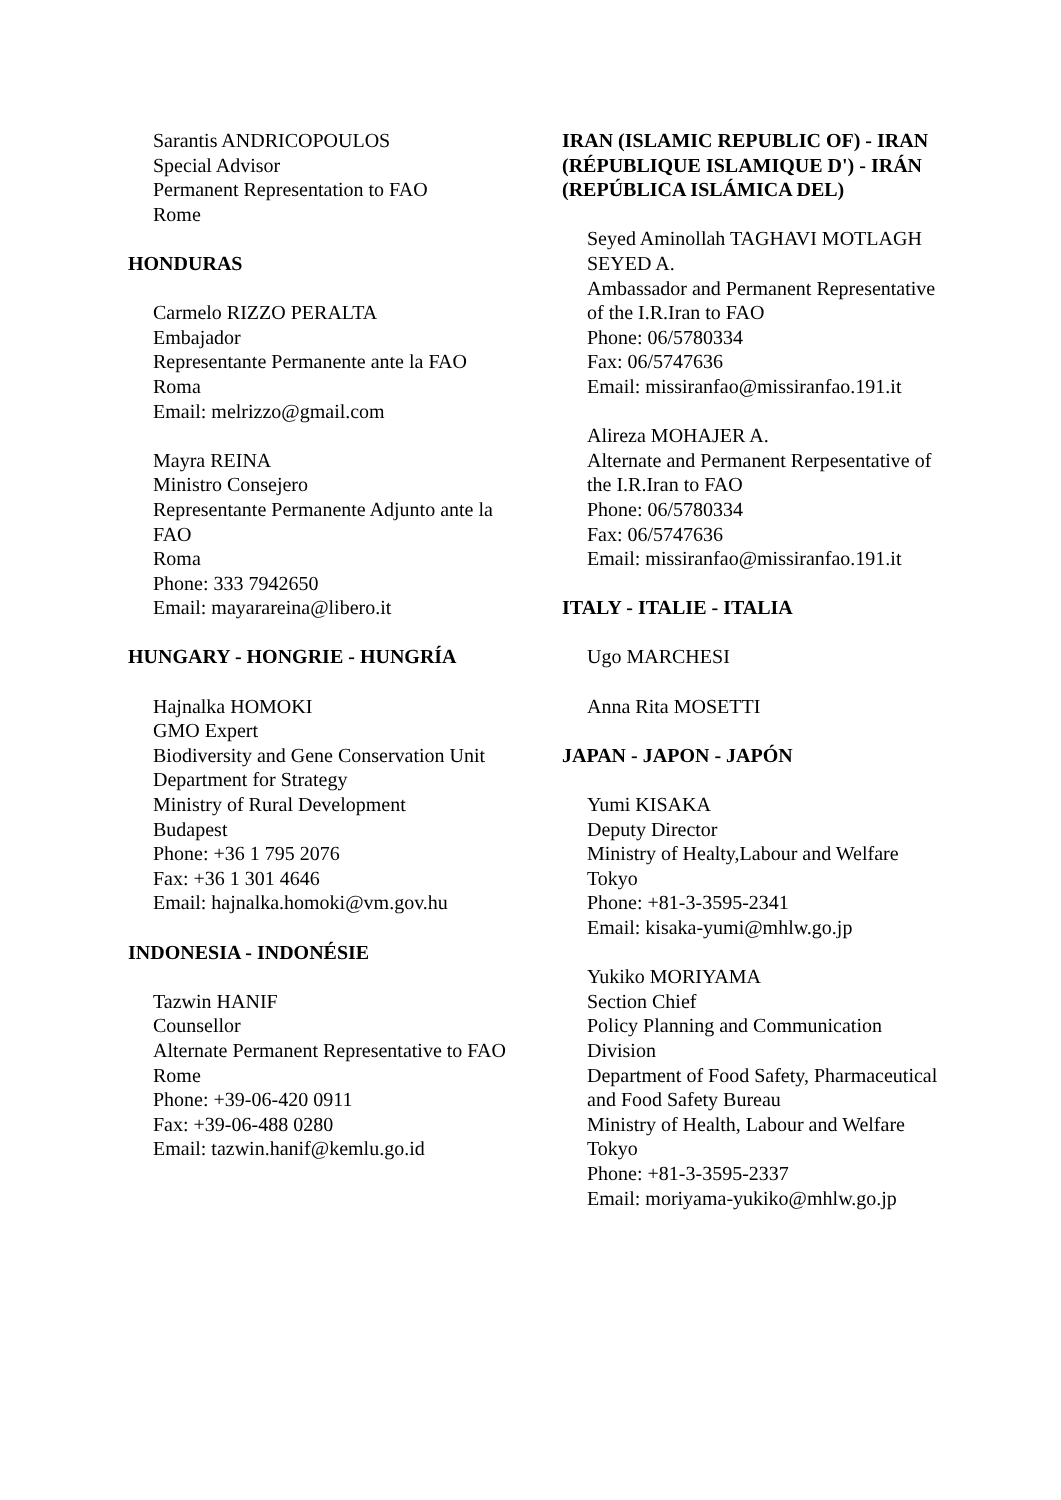Sarantis ANDRICOPOULOS
Special Advisor
Permanent Representation to FAO
Rome
HONDURAS
Carmelo RIZZO PERALTA
Embajador
Representante Permanente ante la FAO
Roma
Email: melrizzo@gmail.com
Mayra REINA
Ministro Consejero
Representante Permanente Adjunto ante la FAO
Roma
Phone: 333 7942650
Email: mayarareina@libero.it
HUNGARY - HONGRIE - HUNGRÍA
Hajnalka HOMOKI
GMO Expert
Biodiversity and Gene Conservation Unit
Department for Strategy
Ministry of Rural Development
Budapest
Phone: +36 1 795 2076
Fax: +36 1 301 4646
Email: hajnalka.homoki@vm.gov.hu
INDONESIA - INDONÉSIE
Tazwin HANIF
Counsellor
Alternate Permanent Representative to FAO
Rome
Phone: +39-06-420 0911
Fax: +39-06-488 0280
Email: tazwin.hanif@kemlu.go.id
IRAN (ISLAMIC REPUBLIC OF) - IRAN (RÉPUBLIQUE ISLAMIQUE D') - IRÁN (REPÚBLICA ISLÁMICA DEL)
Seyed Aminollah TAGHAVI MOTLAGH SEYED A.
Ambassador and Permanent Representative of the I.R.Iran to FAO
Phone: 06/5780334
Fax: 06/5747636
Email: missiranfao@missiranfao.191.it
Alireza MOHAJER A.
Alternate and Permanent Rerpesentative of the I.R.Iran to FAO
Phone: 06/5780334
Fax: 06/5747636
Email: missiranfao@missiranfao.191.it
ITALY - ITALIE - ITALIA
Ugo MARCHESI
Anna Rita MOSETTI
JAPAN - JAPON - JAPÓN
Yumi KISAKA
Deputy Director
Ministry of Healty,Labour and Welfare
Tokyo
Phone: +81-3-3595-2341
Email: kisaka-yumi@mhlw.go.jp
Yukiko MORIYAMA
Section Chief
Policy Planning and Communication Division
Department of Food Safety, Pharmaceutical and Food Safety Bureau
Ministry of Health, Labour and Welfare
Tokyo
Phone: +81-3-3595-2337
Email: moriyama-yukiko@mhlw.go.jp